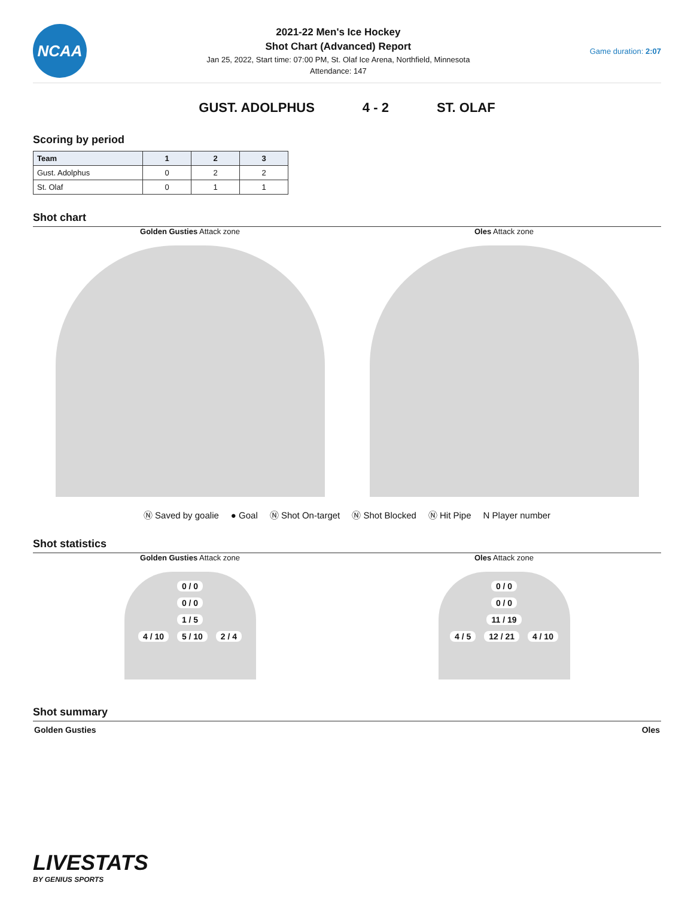NCAA
2021-22 Men's Ice Hockey
Shot Chart (Advanced) Report
Jan 25, 2022, Start time: 07:00 PM, St. Olaf Ice Arena, Northfield, Minnesota
Attendance: 147
Game duration: 2:07
GUST. ADOLPHUS 4 - 2 ST. OLAF
Scoring by period
| Team | 1 | 2 | 3 |
| --- | --- | --- | --- |
| Gust. Adolphus | 0 | 2 | 2 |
| St. Olaf | 0 | 1 | 1 |
Shot chart
Golden Gusties Attack zone
Oles Attack zone
Ⓝ Saved by goalie ● Goal Ⓝ Shot On-target Ⓝ Shot Blocked Ⓝ Hit Pipe N Player number
Shot statistics
Golden Gusties Attack zone
0 / 0
0 / 0
1 / 5
4 / 10 5 / 10 2 / 4
Oles Attack zone
0 / 0
0 / 0
11 / 19
4 / 5 12 / 21 4 / 10
Shot summary
Golden Gusties Oles
LIVESTATS
BY GENIUS SPORTS